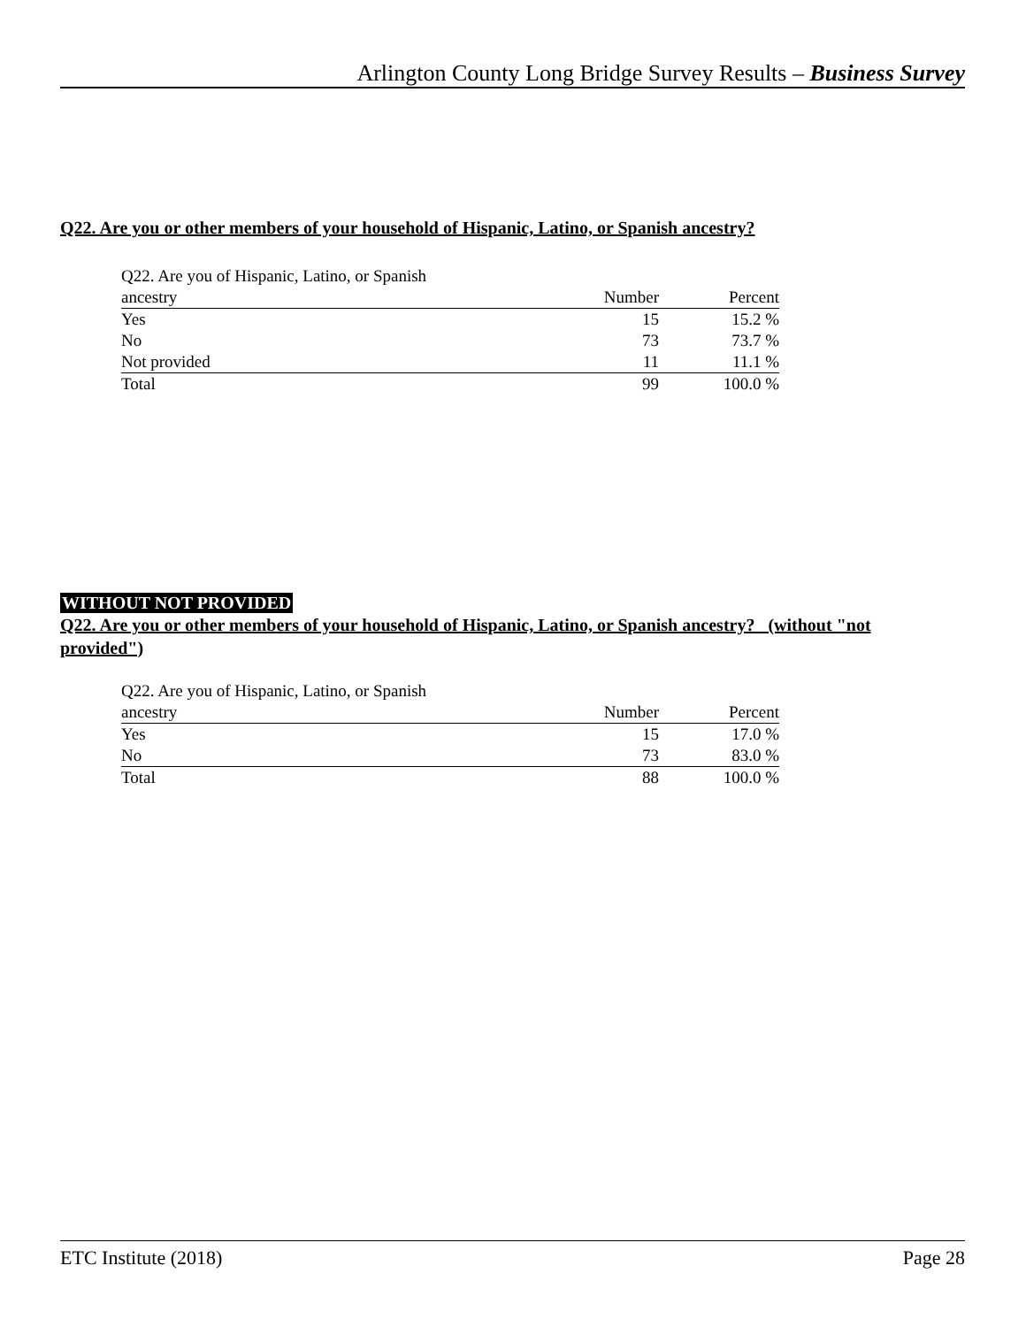Arlington County Long Bridge Survey Results – Business Survey
Q22. Are you or other members of your household of Hispanic, Latino, or Spanish ancestry?
| Q22. Are you of Hispanic, Latino, or Spanish | | |
| ancestry | Number | Percent |
| Yes | 15 | 15.2 % |
| No | 73 | 73.7 % |
| Not provided | 11 | 11.1 % |
| Total | 99 | 100.0 % |
WITHOUT NOT PROVIDED
Q22. Are you or other members of your household of Hispanic, Latino, or Spanish ancestry? (without "not provided")
| Q22. Are you of Hispanic, Latino, or Spanish | | |
| ancestry | Number | Percent |
| Yes | 15 | 17.0 % |
| No | 73 | 83.0 % |
| Total | 88 | 100.0 % |
ETC Institute (2018) Page 28